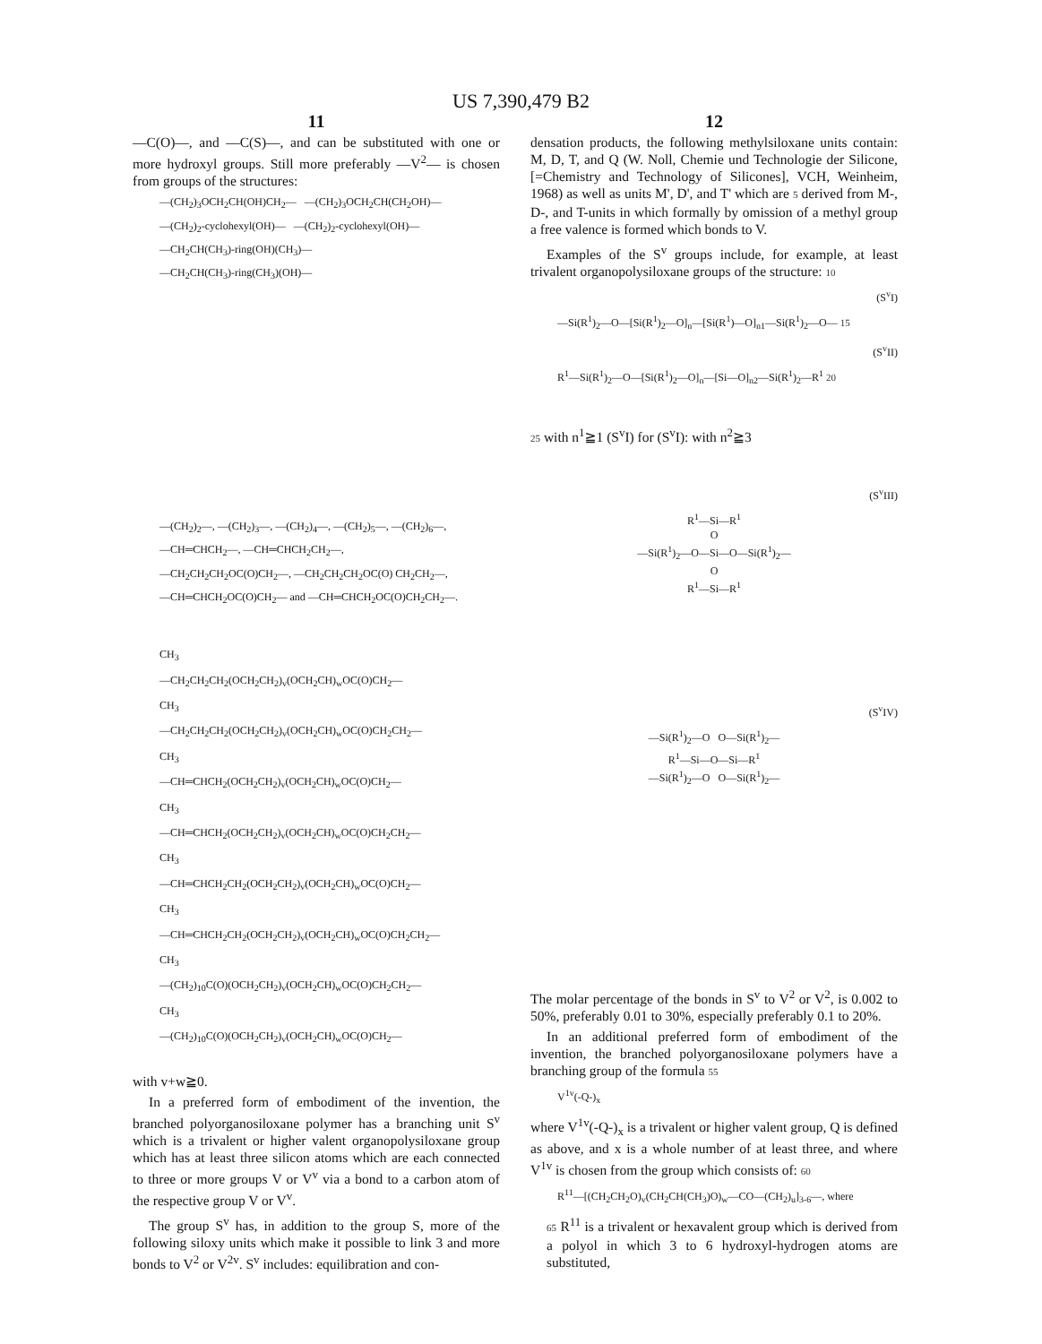US 7,390,479 B2
11
—C(O)—, and —C(S)—, and can be substituted with one or more hydroxyl groups. Still more preferably —V<sup>2</sup>— is chosen from groups of the structures:
—(CH<sub>2</sub>)<sub>3</sub>OCH<sub>2</sub>CH(OH)CH<sub>2</sub>— —(CH<sub>2</sub>)<sub>3</sub>OCH<sub>2</sub>CH(CH<sub>2</sub>OH)—
—(CH<sub>2</sub>)<sub>2</sub>-cyclohexyl(OH)— —(CH<sub>2</sub>)<sub>2</sub>-cyclohexyl(OH)—
—CH<sub>2</sub>CH(CH<sub>3</sub>)-ring(OH)(CH<sub>3</sub>)—
—CH<sub>2</sub>CH(CH<sub>3</sub>)-ring(CH<sub>3</sub>)(OH)—
—(CH<sub>2</sub>)<sub>2</sub>—, —(CH<sub>2</sub>)<sub>3</sub>—, —(CH<sub>2</sub>)<sub>4</sub>—, —(CH<sub>2</sub>)<sub>5</sub>—, —(CH<sub>2</sub>)<sub>6</sub>—,
—CH═CHCH<sub>2</sub>—, —CH═CHCH<sub>2</sub>CH<sub>2</sub>—,
—CH<sub>2</sub>CH<sub>2</sub>CH<sub>2</sub>OC(O)CH<sub>2</sub>—, —CH<sub>2</sub>CH<sub>2</sub>CH<sub>2</sub>OC(O) CH<sub>2</sub>CH<sub>2</sub>—,
—CH═CHCH<sub>2</sub>OC(O)CH<sub>2</sub>— and —CH═CHCH<sub>2</sub>OC(O)CH<sub>2</sub>CH<sub>2</sub>—.
CH<sub>3</sub>
—CH<sub>2</sub>CH<sub>2</sub>CH<sub>2</sub>(OCH<sub>2</sub>CH<sub>2</sub>)<sub>v</sub>(OCH<sub>2</sub>CH)<sub>w</sub>OC(O)CH<sub>2</sub>—
CH<sub>3</sub>
—CH<sub>2</sub>CH<sub>2</sub>CH<sub>2</sub>(OCH<sub>2</sub>CH<sub>2</sub>)<sub>v</sub>(OCH<sub>2</sub>CH)<sub>w</sub>OC(O)CH<sub>2</sub>CH<sub>2</sub>—
CH<sub>3</sub>
—CH═CHCH<sub>2</sub>(OCH<sub>2</sub>CH<sub>2</sub>)<sub>v</sub>(OCH<sub>2</sub>CH)<sub>w</sub>OC(O)CH<sub>2</sub>—
CH<sub>3</sub>
—CH═CHCH<sub>2</sub>(OCH<sub>2</sub>CH<sub>2</sub>)<sub>v</sub>(OCH<sub>2</sub>CH)<sub>w</sub>OC(O)CH<sub>2</sub>CH<sub>2</sub>—
CH<sub>3</sub>
—CH═CHCH<sub>2</sub>CH<sub>2</sub>(OCH<sub>2</sub>CH<sub>2</sub>)<sub>v</sub>(OCH<sub>2</sub>CH)<sub>w</sub>OC(O)CH<sub>2</sub>—
CH<sub>3</sub>
—CH═CHCH<sub>2</sub>CH<sub>2</sub>(OCH<sub>2</sub>CH<sub>2</sub>)<sub>v</sub>(OCH<sub>2</sub>CH)<sub>w</sub>OC(O)CH<sub>2</sub>CH<sub>2</sub>—
CH<sub>3</sub>
—(CH<sub>2</sub>)<sub>10</sub>C(O)(OCH<sub>2</sub>CH<sub>2</sub>)<sub>v</sub>(OCH<sub>2</sub>CH)<sub>w</sub>OC(O)CH<sub>2</sub>CH<sub>2</sub>—
CH<sub>3</sub>
—(CH<sub>2</sub>)<sub>10</sub>C(O)(OCH<sub>2</sub>CH<sub>2</sub>)<sub>v</sub>(OCH<sub>2</sub>CH)<sub>w</sub>OC(O)CH<sub>2</sub>—
with v+w≧0.
In a preferred form of embodiment of the invention, the branched polyorganosiloxane polymer has a branching unit S<sup>v</sup> which is a trivalent or higher valent organopolysiloxane group which has at least three silicon atoms which are each connected to three or more groups V or V<sup>v</sup> via a bond to a carbon atom of the respective group V or V<sup>v</sup>.
The group S<sup>v</sup> has, in addition to the group S, more of the following siloxy units which make it possible to link 3 and more bonds to V<sup>2</sup> or V<sup>2v</sup>. S<sup>v</sup> includes: equilibration and con-
12
densation products, the following methylsiloxane units contain: M, D, T, and Q (W. Noll, Chemie und Technologie der Silicone, [=Chemistry and Technology of Silicones], VCH, Weinheim, 1968) as well as units M', D', and T' which are 5 derived from M-, D-, and T-units in which formally by omission of a methyl group a free valence is formed which bonds to V.
Examples of the S<sup>v</sup> groups include, for example, at least trivalent organopolysiloxane groups of the structure: 10
(S<sup>v</sup>I)
—Si(R<sup>1</sup>)<sub>2</sub>—O—[Si(R<sup>1</sup>)<sub>2</sub>—O]<sub>n</sub>—[Si(R<sup>1</sup>)—O]<sub>n1</sub>—Si(R<sup>1</sup>)<sub>2</sub>—O— 15
(S<sup>v</sup>II)
R<sup>1</sup>—Si(R<sup>1</sup>)<sub>2</sub>—O—[Si(R<sup>1</sup>)<sub>2</sub>—O]<sub>n</sub>—[Si—O]<sub>n2</sub>—Si(R<sup>1</sup>)<sub>2</sub>—R<sup>1</sup> 20
25 with n<sup>1</sup>≧1 (S<sup>v</sup>I) for (S<sup>v</sup>I): with n<sup>2</sup>≧3
(S<sup>v</sup>III)
R<sup>1</sup>—Si—R<sup>1</sup>
O
—Si(R<sup>1</sup>)<sub>2</sub>—O—Si—O—Si(R<sup>1</sup>)<sub>2</sub>—
O
R<sup>1</sup>—Si—R<sup>1</sup>
(S<sup>v</sup>IV)
—Si(R<sup>1</sup>)<sub>2</sub>—O O—Si(R<sup>1</sup>)<sub>2</sub>—
R<sup>1</sup>—Si—O—Si—R<sup>1</sup>
—Si(R<sup>1</sup>)<sub>2</sub>—O O—Si(R<sup>1</sup>)<sub>2</sub>—
The molar percentage of the bonds in S<sup>v</sup> to V<sup>2</sup> or V<sup>2</sup>, is 0.002 to 50%, preferably 0.01 to 30%, especially preferably 0.1 to 20%.
In an additional preferred form of embodiment of the invention, the branched polyorganosiloxane polymers have a branching group of the formula 55
V<sup>1v</sup>(-Q-)<sub>x</sub>
where V<sup>1v</sup>(-Q-)<sub>x</sub> is a trivalent or higher valent group, Q is defined as above, and x is a whole number of at least three, and where V<sup>1v</sup> is chosen from the group which consists of: 60
R<sup>11</sup>—[(CH<sub>2</sub>CH<sub>2</sub>O)<sub>v</sub>(CH<sub>2</sub>CH(CH<sub>3</sub>)O)<sub>w</sub>—CO—(CH<sub>2</sub>)<sub>u</sub>]<sub>3-6</sub>—, where
65 R<sup>11</sup> is a trivalent or hexavalent group which is derived from a polyol in which 3 to 6 hydroxyl-hydrogen atoms are substituted,